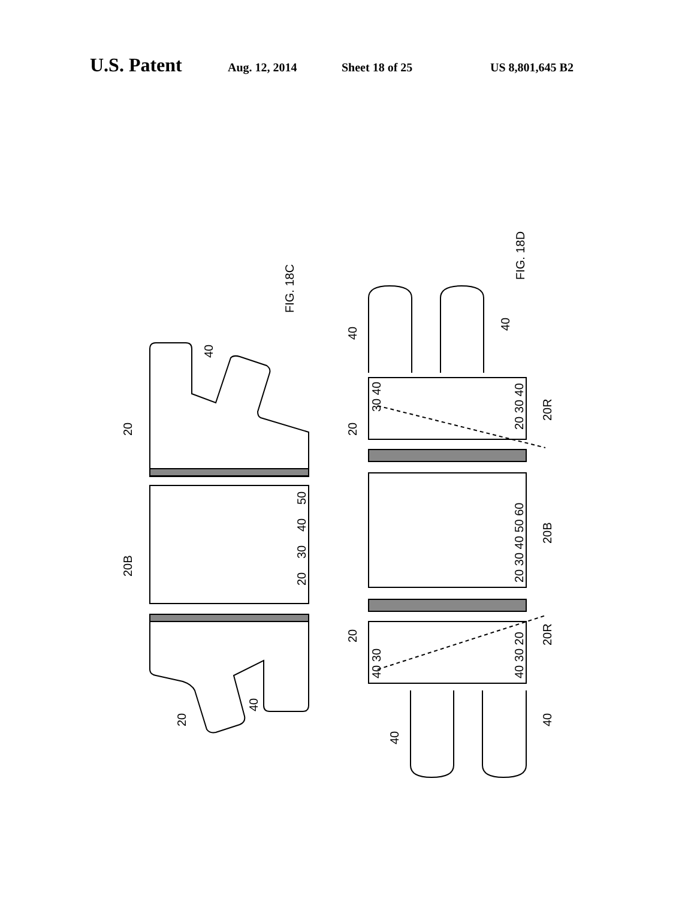U.S. Patent Aug. 12, 2014 Sheet 18 of 25 US 8,801,645 B2
FIG. 18C
FIG. 18D
20
20B
40
20
40
20
30
40
50
40
40
20
30 40
20 30 40
20R
20 30 40 50 60
20B
20
40 30
40 30 20
20R
40
40